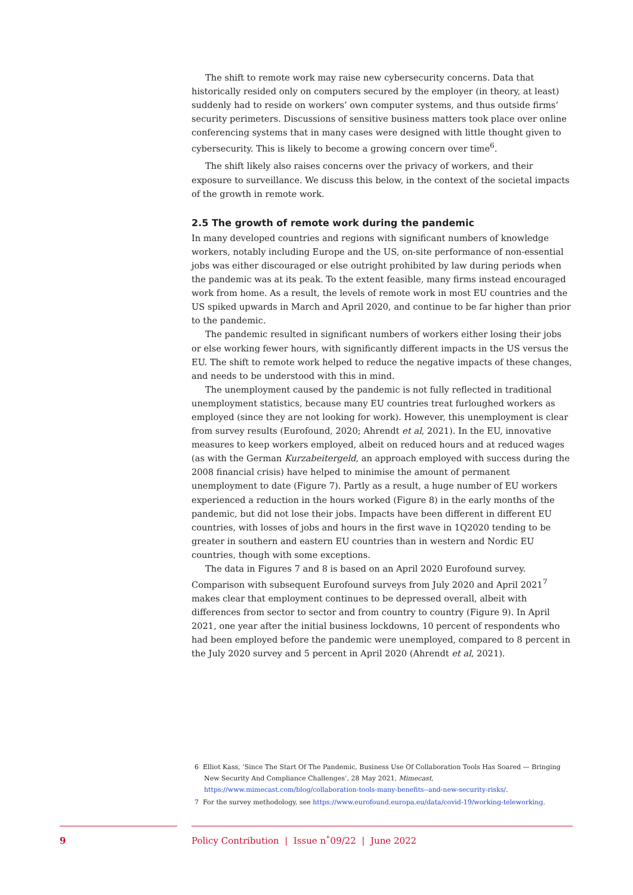The shift to remote work may raise new cybersecurity concerns. Data that historically resided only on computers secured by the employer (in theory, at least) suddenly had to reside on workers’ own computer systems, and thus outside firms’ security perimeters. Discussions of sensitive business matters took place over online conferencing systems that in many cases were designed with little thought given to cybersecurity. This is likely to become a growing concern over time<sup>6</sup>.
The shift likely also raises concerns over the privacy of workers, and their exposure to surveillance. We discuss this below, in the context of the societal impacts of the growth in remote work.
2.5 The growth of remote work during the pandemic
In many developed countries and regions with significant numbers of knowledge workers, notably including Europe and the US, on-site performance of non-essential jobs was either discouraged or else outright prohibited by law during periods when the pandemic was at its peak. To the extent feasible, many firms instead encouraged work from home. As a result, the levels of remote work in most EU countries and the US spiked upwards in March and April 2020, and continue to be far higher than prior to the pandemic.
The pandemic resulted in significant numbers of workers either losing their jobs or else working fewer hours, with significantly different impacts in the US versus the EU. The shift to remote work helped to reduce the negative impacts of these changes, and needs to be understood with this in mind.
The unemployment caused by the pandemic is not fully reflected in traditional unemployment statistics, because many EU countries treat furloughed workers as employed (since they are not looking for work). However, this unemployment is clear from survey results (Eurofound, 2020; Ahrendt et al, 2021). In the EU, innovative measures to keep workers employed, albeit on reduced hours and at reduced wages (as with the German Kurzabeitergeld, an approach employed with success during the 2008 financial crisis) have helped to minimise the amount of permanent unemployment to date (Figure 7). Partly as a result, a huge number of EU workers experienced a reduction in the hours worked (Figure 8) in the early months of the pandemic, but did not lose their jobs. Impacts have been different in different EU countries, with losses of jobs and hours in the first wave in 1Q2020 tending to be greater in southern and eastern EU countries than in western and Nordic EU countries, though with some exceptions.
The data in Figures 7 and 8 is based on an April 2020 Eurofound survey. Comparison with subsequent Eurofound surveys from July 2020 and April 2021<sup>7</sup> makes clear that employment continues to be depressed overall, albeit with differences from sector to sector and from country to country (Figure 9). In April 2021, one year after the initial business lockdowns, 10 percent of respondents who had been employed before the pandemic were unemployed, compared to 8 percent in the July 2020 survey and 5 percent in April 2020 (Ahrendt et al, 2021).
6 Elliot Kass, ‘Since The Start Of The Pandemic, Business Use Of Collaboration Tools Has Soared — Bringing New Security And Compliance Challenges’, 28 May 2021, Mimecast, https://www.mimecast.com/blog/collaboration-tools-many-benefits--and-new-security-risks/.
7 For the survey methodology, see https://www.eurofound.europa.eu/data/covid-19/working-teleworking.
9 Policy Contribution | Issue n˚09/22 | June 2022